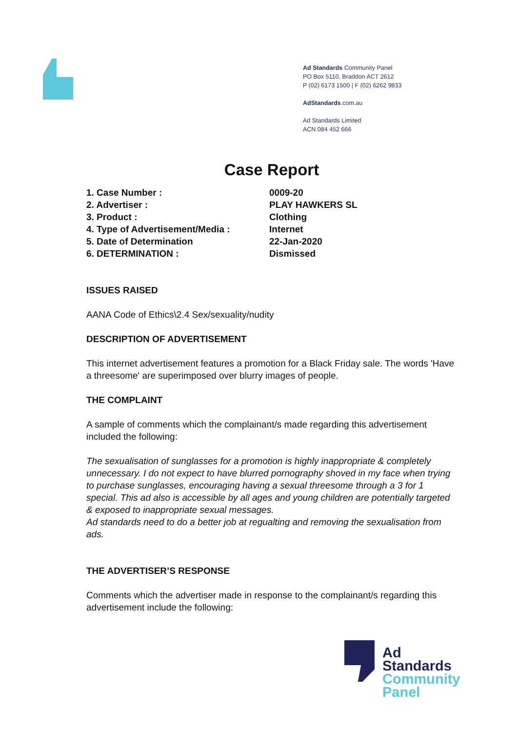Ad Standards Community Panel
PO Box 5110, Braddon ACT 2612
P (02) 6173 1500 | F (02) 6262 9833
AdStandards.com.au
Ad Standards Limited
ACN 084 452 666
Case Report
| 1. Case Number : | 0009-20 |
| 2. Advertiser : | PLAY HAWKERS SL |
| 3. Product : | Clothing |
| 4. Type of Advertisement/Media : | Internet |
| 5. Date of Determination | 22-Jan-2020 |
| 6. DETERMINATION : | Dismissed |
ISSUES RAISED
AANA Code of Ethics\2.4 Sex/sexuality/nudity
DESCRIPTION OF ADVERTISEMENT
This internet advertisement features a promotion for a Black Friday sale. The words 'Have a threesome' are superimposed over blurry images of people.
THE COMPLAINT
A sample of comments which the complainant/s made regarding this advertisement included the following:
The sexualisation of sunglasses for a promotion is highly inappropriate & completely unnecessary. I do not expect to have blurred pornography shoved in my face when trying to purchase sunglasses, encouraging having a sexual threesome through a 3 for 1 special. This ad also is accessible by all ages and young children are potentially targeted & exposed to inappropriate sexual messages.
Ad standards need to do a better job at regualting and removing the sexualisation from ads.
THE ADVERTISER’S RESPONSE
Comments which the advertiser made in response to the complainant/s regarding this advertisement include the following:
Ad
Standards
Community
Panel